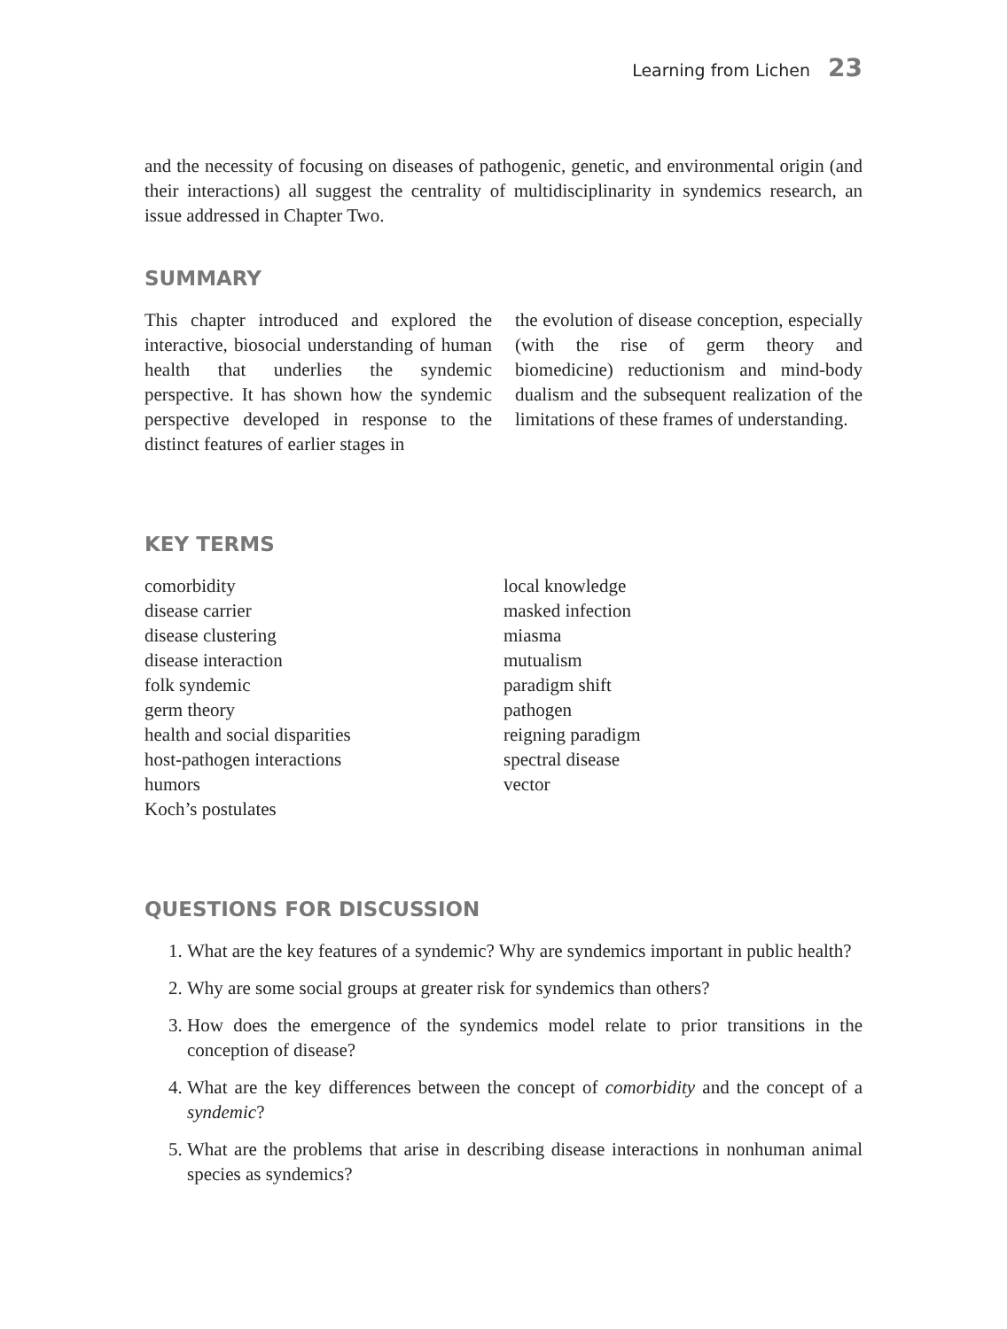Learning from Lichen 23
and the necessity of focusing on diseases of pathogenic, genetic, and environmental origin (and their interactions) all suggest the centrality of multidisciplinarity in syndemics research, an issue addressed in Chapter Two.
SUMMARY
This chapter introduced and explored the interactive, biosocial understanding of human health that underlies the syndemic perspective. It has shown how the syndemic perspective developed in response to the distinct features of earlier stages in
the evolution of disease conception, especially (with the rise of germ theory and biomedicine) reductionism and mind-body dualism and the subsequent realization of the limitations of these frames of understanding.
KEY TERMS
comorbidity
disease carrier
disease clustering
disease interaction
folk syndemic
germ theory
health and social disparities
host-pathogen interactions
humors
Koch’s postulates
local knowledge
masked infection
miasma
mutualism
paradigm shift
pathogen
reigning paradigm
spectral disease
vector
QUESTIONS FOR DISCUSSION
1. What are the key features of a syndemic? Why are syndemics important in public health?
2. Why are some social groups at greater risk for syndemics than others?
3. How does the emergence of the syndemics model relate to prior transitions in the conception of disease?
4. What are the key differences between the concept of comorbidity and the concept of a syndemic?
5. What are the problems that arise in describing disease interactions in nonhuman animal species as syndemics?